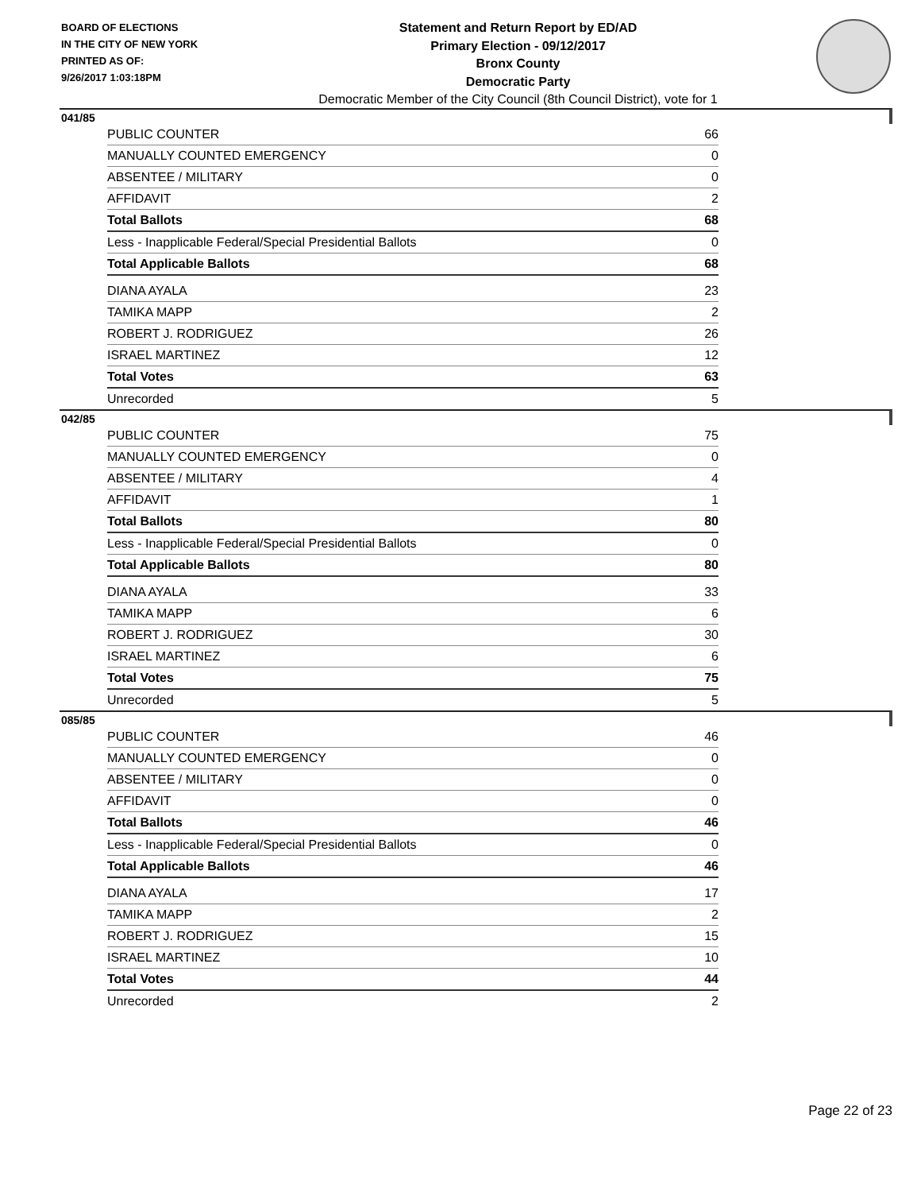BOARD OF ELECTIONS
IN THE CITY OF NEW YORK
PRINTED AS OF:
9/26/2017 1:03:18PM
Statement and Return Report by ED/AD
Primary Election - 09/12/2017
Bronx County
Democratic Party
Democratic Member of the City Council (8th Council District), vote for 1
041/85
| PUBLIC COUNTER | 66 |
| MANUALLY COUNTED EMERGENCY | 0 |
| ABSENTEE / MILITARY | 0 |
| AFFIDAVIT | 2 |
| Total Ballots | 68 |
| Less - Inapplicable Federal/Special Presidential Ballots | 0 |
| Total Applicable Ballots | 68 |
| DIANA AYALA | 23 |
| TAMIKA MAPP | 2 |
| ROBERT J. RODRIGUEZ | 26 |
| ISRAEL MARTINEZ | 12 |
| Total Votes | 63 |
| Unrecorded | 5 |
042/85
| PUBLIC COUNTER | 75 |
| MANUALLY COUNTED EMERGENCY | 0 |
| ABSENTEE / MILITARY | 4 |
| AFFIDAVIT | 1 |
| Total Ballots | 80 |
| Less - Inapplicable Federal/Special Presidential Ballots | 0 |
| Total Applicable Ballots | 80 |
| DIANA AYALA | 33 |
| TAMIKA MAPP | 6 |
| ROBERT J. RODRIGUEZ | 30 |
| ISRAEL MARTINEZ | 6 |
| Total Votes | 75 |
| Unrecorded | 5 |
085/85
| PUBLIC COUNTER | 46 |
| MANUALLY COUNTED EMERGENCY | 0 |
| ABSENTEE / MILITARY | 0 |
| AFFIDAVIT | 0 |
| Total Ballots | 46 |
| Less - Inapplicable Federal/Special Presidential Ballots | 0 |
| Total Applicable Ballots | 46 |
| DIANA AYALA | 17 |
| TAMIKA MAPP | 2 |
| ROBERT J. RODRIGUEZ | 15 |
| ISRAEL MARTINEZ | 10 |
| Total Votes | 44 |
| Unrecorded | 2 |
Page 22 of 23